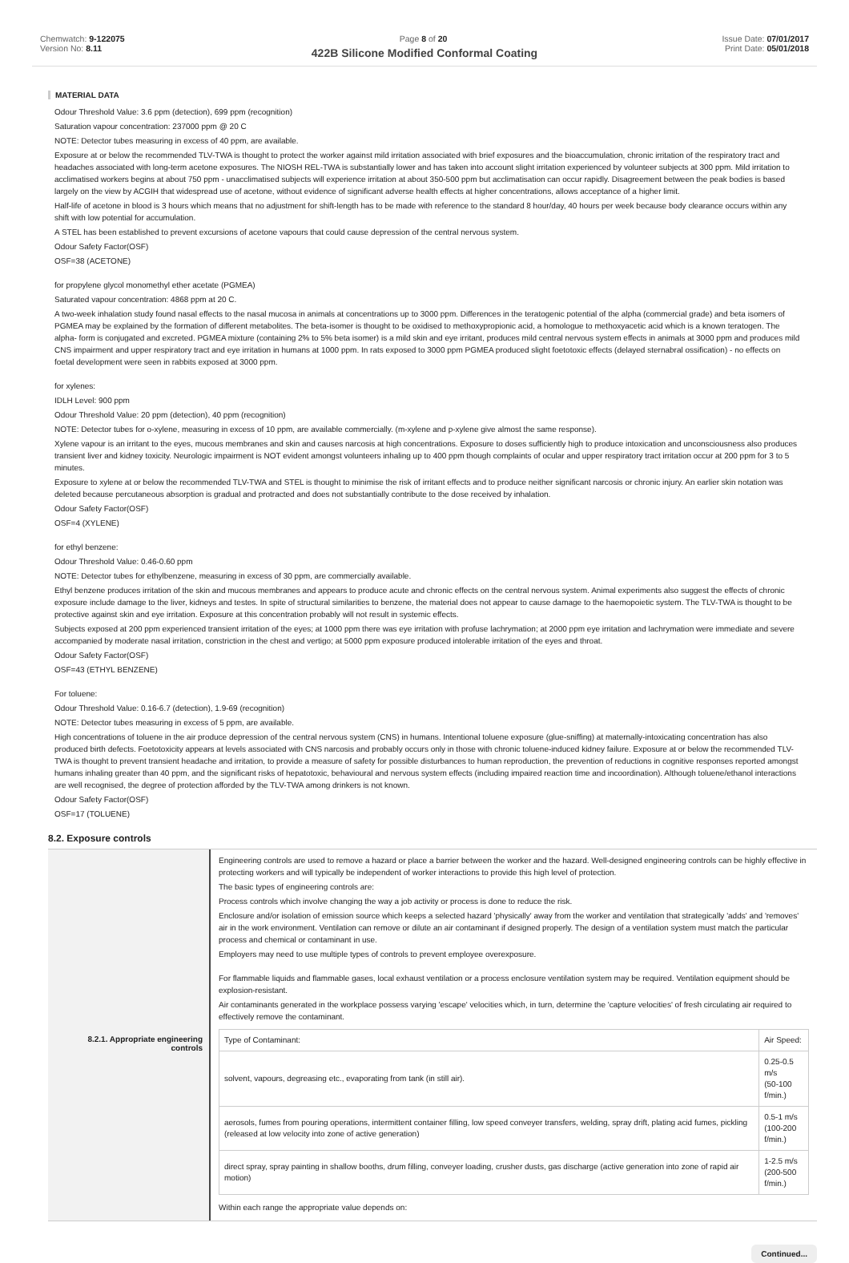Chemwatch: 9-122075
Version No: 8.11
Page 8 of 20 Issue Date: 07/01/2017
Print Date: 05/01/2018
422B Silicone Modified Conformal Coating
MATERIAL DATA
Odour Threshold Value: 3.6 ppm (detection), 699 ppm (recognition)
Saturation vapour concentration: 237000 ppm @ 20 C
NOTE: Detector tubes measuring in excess of 40 ppm, are available.
Exposure at or below the recommended TLV-TWA is thought to protect the worker against mild irritation associated with brief exposures and the bioaccumulation, chronic irritation of the respiratory tract and headaches associated with long-term acetone exposures. The NIOSH REL-TWA is substantially lower and has taken into account slight irritation experienced by volunteer subjects at 300 ppm. Mild irritation to acclimatised workers begins at about 750 ppm - unacclimatised subjects will experience irritation at about 350-500 ppm but acclimatisation can occur rapidly. Disagreement between the peak bodies is based largely on the view by ACGIH that widespread use of acetone, without evidence of significant adverse health effects at higher concentrations, allows acceptance of a higher limit.
Half-life of acetone in blood is 3 hours which means that no adjustment for shift-length has to be made with reference to the standard 8 hour/day, 40 hours per week because body clearance occurs within any shift with low potential for accumulation.
A STEL has been established to prevent excursions of acetone vapours that could cause depression of the central nervous system.
Odour Safety Factor(OSF)
OSF=38 (ACETONE)
for propylene glycol monomethyl ether acetate (PGMEA)
Saturated vapour concentration: 4868 ppm at 20 C.
A two-week inhalation study found nasal effects to the nasal mucosa in animals at concentrations up to 3000 ppm. Differences in the teratogenic potential of the alpha (commercial grade) and beta isomers of PGMEA may be explained by the formation of different metabolites. The beta-isomer is thought to be oxidised to methoxypropionic acid, a homologue to methoxyacetic acid which is a known teratogen. The alpha- form is conjugated and excreted. PGMEA mixture (containing 2% to 5% beta isomer) is a mild skin and eye irritant, produces mild central nervous system effects in animals at 3000 ppm and produces mild CNS impairment and upper respiratory tract and eye irritation in humans at 1000 ppm. In rats exposed to 3000 ppm PGMEA produced slight foetotoxic effects (delayed sternabral ossification) - no effects on foetal development were seen in rabbits exposed at 3000 ppm.
for xylenes:
IDLH Level: 900 ppm
Odour Threshold Value: 20 ppm (detection), 40 ppm (recognition)
NOTE: Detector tubes for o-xylene, measuring in excess of 10 ppm, are available commercially. (m-xylene and p-xylene give almost the same response).
Xylene vapour is an irritant to the eyes, mucous membranes and skin and causes narcosis at high concentrations. Exposure to doses sufficiently high to produce intoxication and unconsciousness also produces transient liver and kidney toxicity. Neurologic impairment is NOT evident amongst volunteers inhaling up to 400 ppm though complaints of ocular and upper respiratory tract irritation occur at 200 ppm for 3 to 5 minutes.
Exposure to xylene at or below the recommended TLV-TWA and STEL is thought to minimise the risk of irritant effects and to produce neither significant narcosis or chronic injury. An earlier skin notation was deleted because percutaneous absorption is gradual and protracted and does not substantially contribute to the dose received by inhalation.
Odour Safety Factor(OSF)
OSF=4 (XYLENE)
for ethyl benzene:
Odour Threshold Value: 0.46-0.60 ppm
NOTE: Detector tubes for ethylbenzene, measuring in excess of 30 ppm, are commercially available.
Ethyl benzene produces irritation of the skin and mucous membranes and appears to produce acute and chronic effects on the central nervous system. Animal experiments also suggest the effects of chronic exposure include damage to the liver, kidneys and testes. In spite of structural similarities to benzene, the material does not appear to cause damage to the haemopoietic system. The TLV-TWA is thought to be protective against skin and eye irritation. Exposure at this concentration probably will not result in systemic effects.
Subjects exposed at 200 ppm experienced transient irritation of the eyes; at 1000 ppm there was eye irritation with profuse lachrymation; at 2000 ppm eye irritation and lachrymation were immediate and severe accompanied by moderate nasal irritation, constriction in the chest and vertigo; at 5000 ppm exposure produced intolerable irritation of the eyes and throat.
Odour Safety Factor(OSF)
OSF=43 (ETHYL BENZENE)
For toluene:
Odour Threshold Value: 0.16-6.7 (detection), 1.9-69 (recognition)
NOTE: Detector tubes measuring in excess of 5 ppm, are available.
High concentrations of toluene in the air produce depression of the central nervous system (CNS) in humans. Intentional toluene exposure (glue-sniffing) at maternally-intoxicating concentration has also produced birth defects. Foetotoxicity appears at levels associated with CNS narcosis and probably occurs only in those with chronic toluene-induced kidney failure. Exposure at or below the recommended TLV-TWA is thought to prevent transient headache and irritation, to provide a measure of safety for possible disturbances to human reproduction, the prevention of reductions in cognitive responses reported amongst humans inhaling greater than 40 ppm, and the significant risks of hepatotoxic, behavioural and nervous system effects (including impaired reaction time and incoordination). Although toluene/ethanol interactions are well recognised, the degree of protection afforded by the TLV-TWA among drinkers is not known.
Odour Safety Factor(OSF)
OSF=17 (TOLUENE)
8.2. Exposure controls
8.2.1. Appropriate engineering controls
Engineering controls are used to remove a hazard or place a barrier between the worker and the hazard. Well-designed engineering controls can be highly effective in protecting workers and will typically be independent of worker interactions to provide this high level of protection.
The basic types of engineering controls are:
Process controls which involve changing the way a job activity or process is done to reduce the risk.
Enclosure and/or isolation of emission source which keeps a selected hazard 'physically' away from the worker and ventilation that strategically 'adds' and 'removes' air in the work environment. Ventilation can remove or dilute an air contaminant if designed properly. The design of a ventilation system must match the particular process and chemical or contaminant in use.
Employers may need to use multiple types of controls to prevent employee overexposure.
For flammable liquids and flammable gases, local exhaust ventilation or a process enclosure ventilation system may be required. Ventilation equipment should be explosion-resistant.
Air contaminants generated in the workplace possess varying 'escape' velocities which, in turn, determine the 'capture velocities' of fresh circulating air required to effectively remove the contaminant.
| Type of Contaminant: | Air Speed: |
| solvent, vapours, degreasing etc., evaporating from tank (in still air). | 0.25-0.5 m/s (50-100 f/min.) |
| aerosols, fumes from pouring operations, intermittent container filling, low speed conveyer transfers, welding, spray drift, plating acid fumes, pickling (released at low velocity into zone of active generation) | 0.5-1 m/s (100-200 f/min.) |
| direct spray, spray painting in shallow booths, drum filling, conveyer loading, crusher dusts, gas discharge (active generation into zone of rapid air motion) | 1-2.5 m/s (200-500 f/min.) |
Within each range the appropriate value depends on:
Continued...